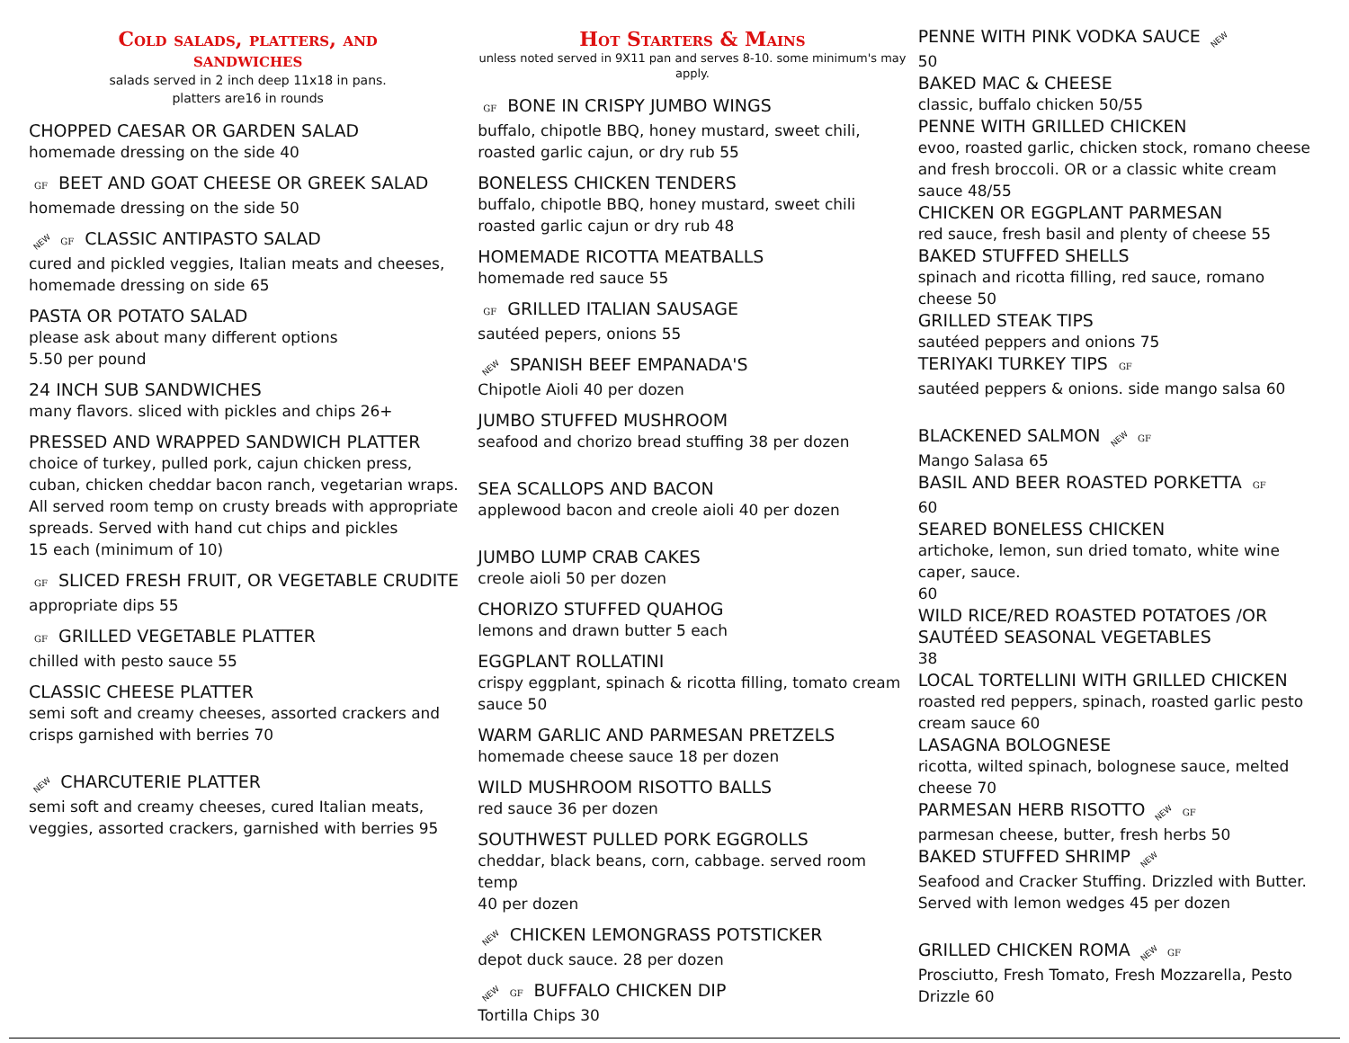Cold salads, platters, and
sandwiches
salads served in 2 inch deep 11x18 in pans.
platters are16 in rounds
CHOPPED CAESAR OR GARDEN SALAD
homemade dressing on the side 40
GF BEET AND GOAT CHEESE OR GREEK SALAD
homemade dressing on the side 50
NEW GF CLASSIC ANTIPASTO SALAD
cured and pickled veggies, Italian meats and cheeses, homemade dressing on side 65
PASTA OR POTATO SALAD
please ask about many different options
5.50 per pound
24 INCH SUB SANDWICHES
many flavors. sliced with pickles and chips 26+
PRESSED AND WRAPPED SANDWICH PLATTER
choice of turkey, pulled pork, cajun chicken press, cuban, chicken cheddar bacon ranch, vegetarian wraps. All served room temp on crusty breads with appropriate spreads. Served with hand cut chips and pickles
15 each (minimum of 10)
GF SLICED FRESH FRUIT, OR VEGETABLE CRUDITE
appropriate dips 55
GF GRILLED VEGETABLE PLATTER
chilled with pesto sauce 55
CLASSIC CHEESE PLATTER
semi soft and creamy cheeses, assorted crackers and crisps garnished with berries 70
NEW CHARCUTERIE PLATTER
semi soft and creamy cheeses, cured Italian meats, veggies, assorted crackers, garnished with berries 95
Hot Starters & Mains
unless noted served in 9X11 pan and serves 8-10. some minimum's may apply.
GF BONE IN CRISPY JUMBO WINGS
buffalo, chipotle BBQ, honey mustard, sweet chili, roasted garlic cajun, or dry rub 55
BONELESS CHICKEN TENDERS
buffalo, chipotle BBQ, honey mustard, sweet chili roasted garlic cajun or dry rub 48
HOMEMADE RICOTTA MEATBALLS
homemade red sauce 55
GF GRILLED ITALIAN SAUSAGE
sautéed pepers, onions 55
NEW SPANISH BEEF EMPANADA'S
Chipotle Aioli 40 per dozen
JUMBO STUFFED MUSHROOM
seafood and chorizo bread stuffing 38 per dozen
SEA SCALLOPS AND BACON
applewood bacon and creole aioli 40 per dozen
JUMBO LUMP CRAB CAKES
creole aioli 50 per dozen
CHORIZO STUFFED QUAHOG
lemons and drawn butter 5 each
EGGPLANT ROLLATINI
crispy eggplant, spinach & ricotta filling, tomato cream sauce 50
WARM GARLIC AND PARMESAN PRETZELS
homemade cheese sauce 18 per dozen
WILD MUSHROOM RISOTTO BALLS
red sauce 36 per dozen
SOUTHWEST PULLED PORK EGGROLLS
cheddar, black beans, corn, cabbage. served room temp
40 per dozen
NEW CHICKEN LEMONGRASS POTSTICKER
depot duck sauce. 28 per dozen
NEW GF BUFFALO CHICKEN DIP
Tortilla Chips 30
PENNE WITH PINK VODKA SAUCE NEW
50
BAKED MAC & CHEESE
classic, buffalo chicken 50/55
PENNE WITH GRILLED CHICKEN
evoo, roasted garlic, chicken stock, romano cheese and fresh broccoli. OR or a classic white cream sauce 48/55
CHICKEN OR EGGPLANT PARMESAN
red sauce, fresh basil and plenty of cheese 55
BAKED STUFFED SHELLS
spinach and ricotta filling, red sauce, romano cheese 50
GRILLED STEAK TIPS
sautéed peppers and onions 75
TERIYAKI TURKEY TIPS GF
sautéed peppers & onions. side mango salsa 60
BLACKENED SALMON NEW GF
Mango Salasa 65
BASIL AND BEER ROASTED PORKETTA GF
60
SEARED BONELESS CHICKEN
artichoke, lemon, sun dried tomato, white wine caper, sauce.
60
WILD RICE/RED ROASTED POTATOES /OR SAUTÉED SEASONAL VEGETABLES
38
LOCAL TORTELLINI WITH GRILLED CHICKEN
roasted red peppers, spinach, roasted garlic pesto cream sauce 60
LASAGNA BOLOGNESE
ricotta, wilted spinach, bolognese sauce, melted cheese 70
PARMESAN HERB RISOTTO NEW GF
parmesan cheese, butter, fresh herbs 50
BAKED STUFFED SHRIMP NEW
Seafood and Cracker Stuffing. Drizzled with Butter. Served with lemon wedges 45 per dozen
GRILLED CHICKEN ROMA NEW GF
Prosciutto, Fresh Tomato, Fresh Mozzarella, Pesto Drizzle 60